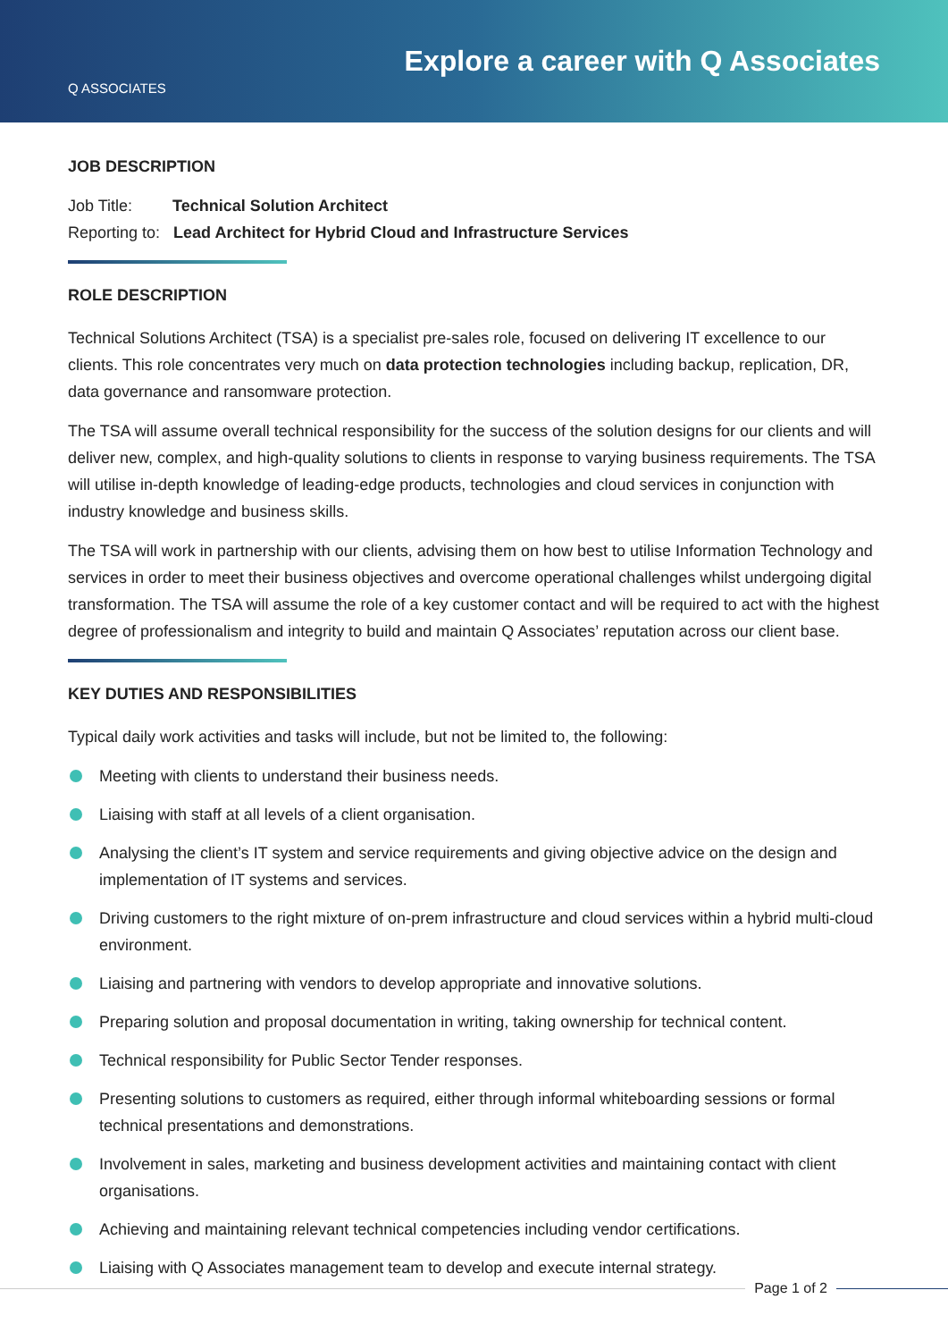Q ASSOCIATES
Explore a career with Q Associates
JOB DESCRIPTION
Job Title: Technical Solution Architect
Reporting to: Lead Architect for Hybrid Cloud and Infrastructure Services
ROLE DESCRIPTION
Technical Solutions Architect (TSA) is a specialist pre-sales role, focused on delivering IT excellence to our clients. This role concentrates very much on data protection technologies including backup, replication, DR, data governance and ransomware protection.
The TSA will assume overall technical responsibility for the success of the solution designs for our clients and will deliver new, complex, and high-quality solutions to clients in response to varying business requirements. The TSA will utilise in-depth knowledge of leading-edge products, technologies and cloud services in conjunction with industry knowledge and business skills.
The TSA will work in partnership with our clients, advising them on how best to utilise Information Technology and services in order to meet their business objectives and overcome operational challenges whilst undergoing digital transformation. The TSA will assume the role of a key customer contact and will be required to act with the highest degree of professionalism and integrity to build and maintain Q Associates’ reputation across our client base.
KEY DUTIES AND RESPONSIBILITIES
Typical daily work activities and tasks will include, but not be limited to, the following:
Meeting with clients to understand their business needs.
Liaising with staff at all levels of a client organisation.
Analysing the client’s IT system and service requirements and giving objective advice on the design and implementation of IT systems and services.
Driving customers to the right mixture of on-prem infrastructure and cloud services within a hybrid multi-cloud environment.
Liaising and partnering with vendors to develop appropriate and innovative solutions.
Preparing solution and proposal documentation in writing, taking ownership for technical content.
Technical responsibility for Public Sector Tender responses.
Presenting solutions to customers as required, either through informal whiteboarding sessions or formal technical presentations and demonstrations.
Involvement in sales, marketing and business development activities and maintaining contact with client organisations.
Achieving and maintaining relevant technical competencies including vendor certifications.
Liaising with Q Associates management team to develop and execute internal strategy.
Page 1 of 2